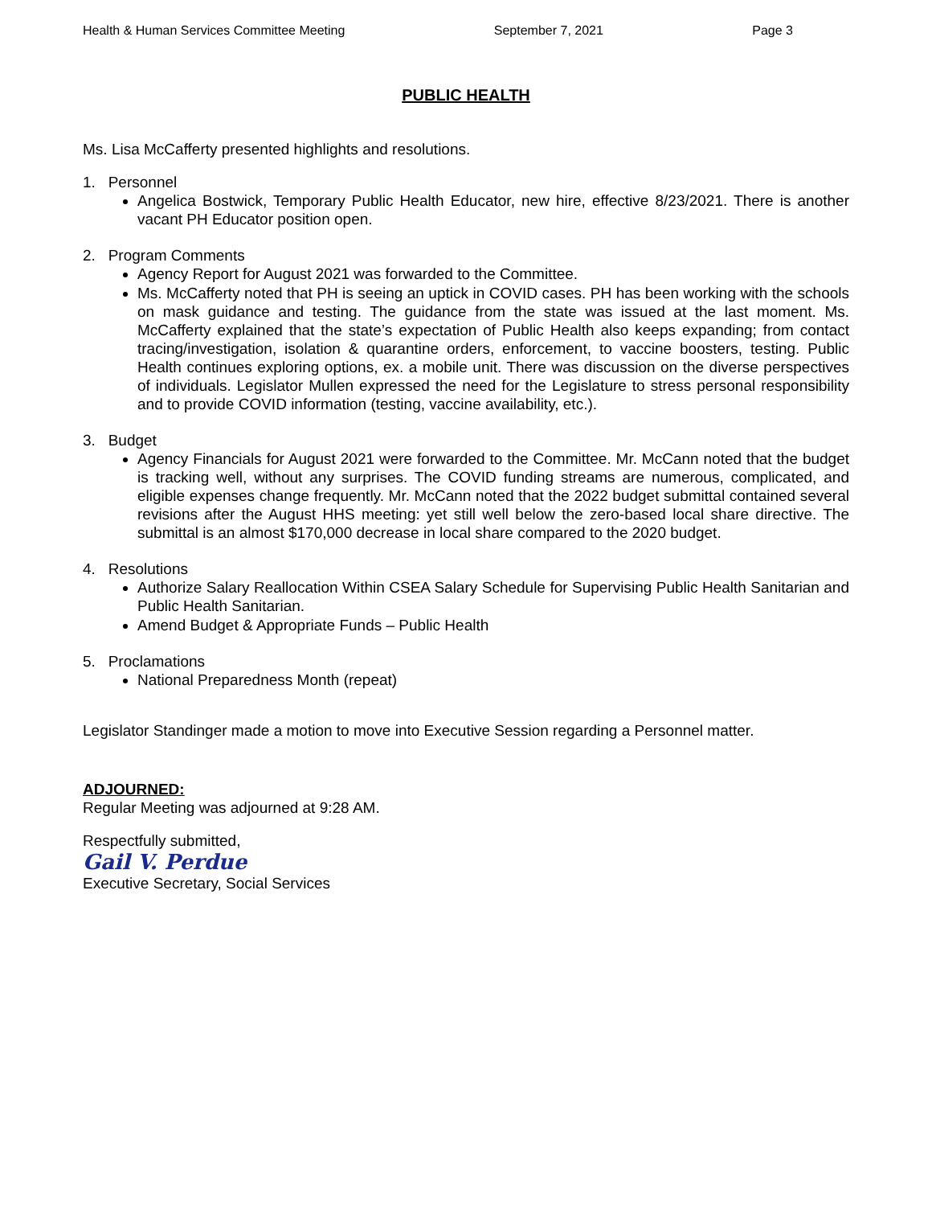Health & Human Services Committee Meeting September 7, 2021 Page 3
PUBLIC HEALTH
Ms. Lisa McCafferty presented highlights and resolutions.
1. Personnel
Angelica Bostwick, Temporary Public Health Educator, new hire, effective 8/23/2021. There is another vacant PH Educator position open.
2. Program Comments
Agency Report for August 2021 was forwarded to the Committee.
Ms. McCafferty noted that PH is seeing an uptick in COVID cases. PH has been working with the schools on mask guidance and testing. The guidance from the state was issued at the last moment. Ms. McCafferty explained that the state’s expectation of Public Health also keeps expanding; from contact tracing/investigation, isolation & quarantine orders, enforcement, to vaccine boosters, testing. Public Health continues exploring options, ex. a mobile unit. There was discussion on the diverse perspectives of individuals. Legislator Mullen expressed the need for the Legislature to stress personal responsibility and to provide COVID information (testing, vaccine availability, etc.).
3. Budget
Agency Financials for August 2021 were forwarded to the Committee. Mr. McCann noted that the budget is tracking well, without any surprises. The COVID funding streams are numerous, complicated, and eligible expenses change frequently. Mr. McCann noted that the 2022 budget submittal contained several revisions after the August HHS meeting: yet still well below the zero-based local share directive. The submittal is an almost $170,000 decrease in local share compared to the 2020 budget.
4. Resolutions
Authorize Salary Reallocation Within CSEA Salary Schedule for Supervising Public Health Sanitarian and Public Health Sanitarian.
Amend Budget & Appropriate Funds – Public Health
5. Proclamations
National Preparedness Month (repeat)
Legislator Standinger made a motion to move into Executive Session regarding a Personnel matter.
ADJOURNED:
Regular Meeting was adjourned at 9:28 AM.
Respectfully submitted,
Gail V. Perdue
Executive Secretary, Social Services